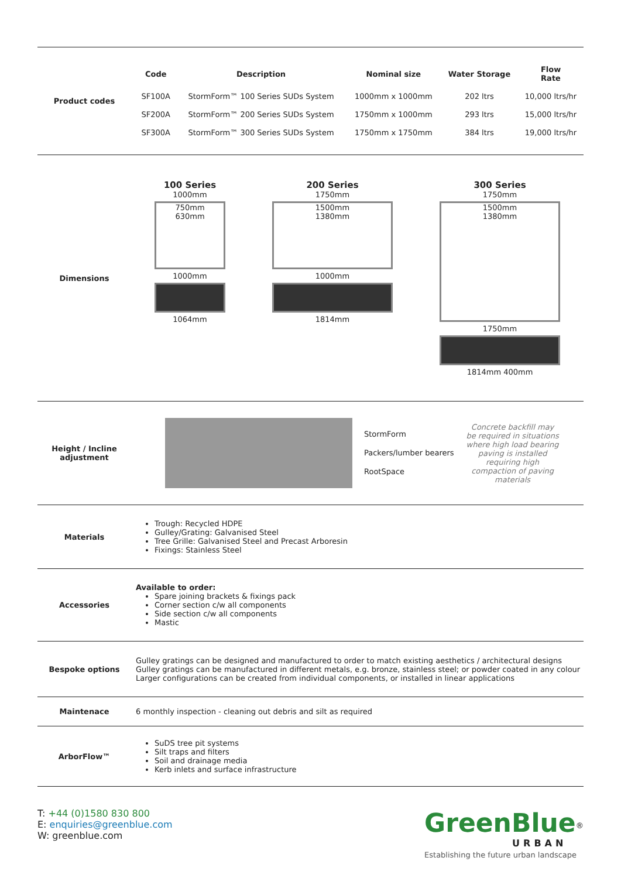Product codes
| Code | Description | Nominal size | Water Storage | Flow Rate |
| --- | --- | --- | --- | --- |
| SF100A | StormForm™ 100 Series SUDs System | 1000mm x 1000mm | 202 ltrs | 10,000 ltrs/hr |
| SF200A | StormForm™ 200 Series SUDs System | 1750mm x 1000mm | 293 ltrs | 15,000 ltrs/hr |
| SF300A | StormForm™ 300 Series SUDs System | 1750mm x 1750mm | 384 ltrs | 19,000 ltrs/hr |
Dimensions
100 Series
1000mm
750mm
630mm
1000mm
1064mm
200 Series
1750mm
1500mm
1380mm
1000mm
1814mm
300 Series
1750mm
1500mm
1380mm
1750mm
1814mm 400mm
Height / Incline adjustment
StormForm
Packers/lumber bearers
RootSpace
Concrete backfill may be required in situations where high load bearing paving is installed requiring high compaction of paving materials
Materials
Trough: Recycled HDPE
Gulley/Grating: Galvanised Steel
Tree Grille: Galvanised Steel and Precast Arboresin
Fixings: Stainless Steel
Accessories
Available to order:
Spare joining brackets & fixings pack
Corner section c/w all components
Side section c/w all components
Mastic
Bespoke options
Gulley gratings can be designed and manufactured to order to match existing aesthetics / architectural designs
Gulley gratings can be manufactured in different metals, e.g. bronze, stainless steel; or powder coated in any colour
Larger configurations can be created from individual components, or installed in linear applications
Maintenace
6 monthly inspection - cleaning out debris and silt as required
ArborFlow™
SuDS tree pit systems
Silt traps and filters
Soil and drainage media
Kerb inlets and surface infrastructure
T: +44 (0)1580 830 800
E: enquiries@greenblue.com
W: greenblue.com
GreenBlue<sup>®</sup>
URBAN
Establishing the future urban landscape